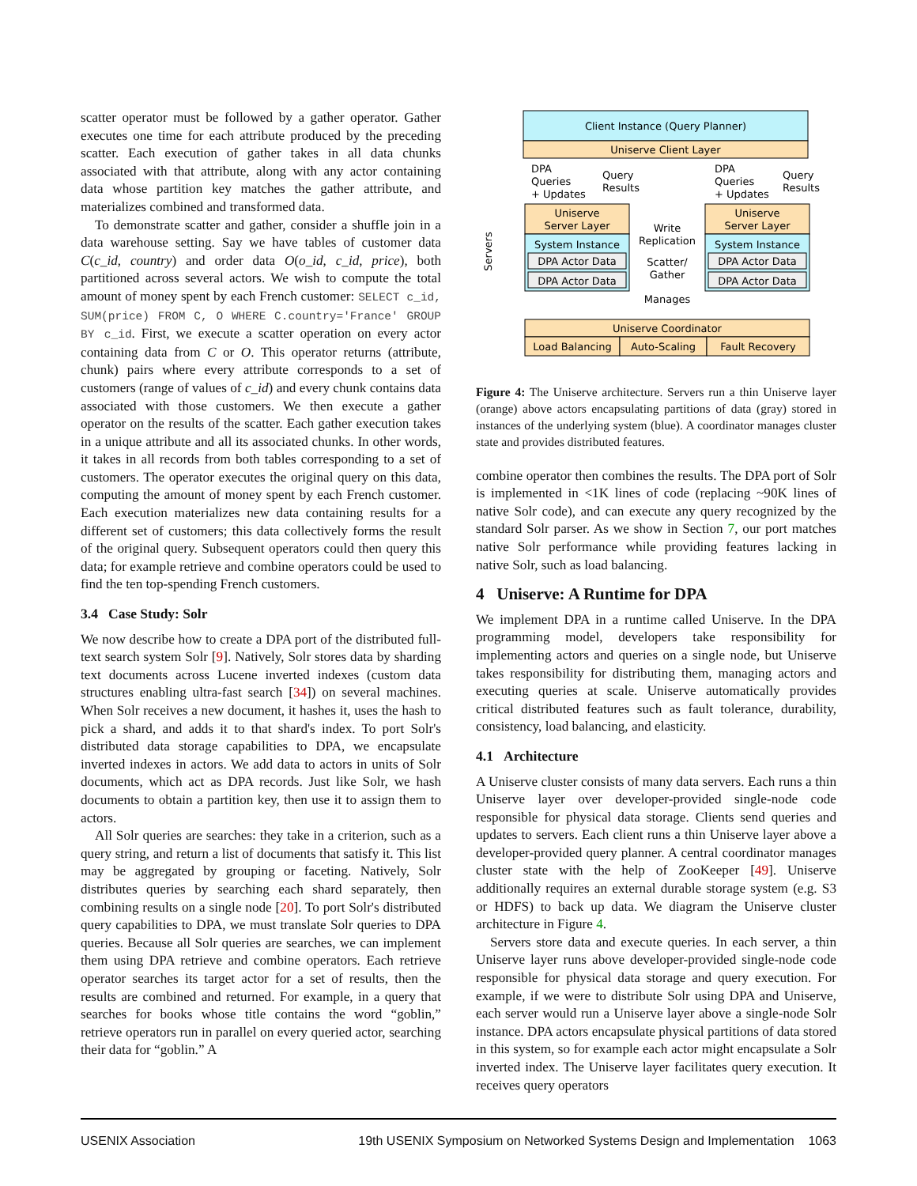scatter operator must be followed by a gather operator. Gather executes one time for each attribute produced by the preceding scatter. Each execution of gather takes in all data chunks associated with that attribute, along with any actor containing data whose partition key matches the gather attribute, and materializes combined and transformed data.
To demonstrate scatter and gather, consider a shuffle join in a data warehouse setting. Say we have tables of customer data C(c_id, country) and order data O(o_id, c_id, price), both partitioned across several actors. We wish to compute the total amount of money spent by each French customer: SELECT c_id, SUM(price) FROM C, O WHERE C.country='France' GROUP BY c_id. First, we execute a scatter operation on every actor containing data from C or O. This operator returns (attribute, chunk) pairs where every attribute corresponds to a set of customers (range of values of c_id) and every chunk contains data associated with those customers. We then execute a gather operator on the results of the scatter. Each gather execution takes in a unique attribute and all its associated chunks. In other words, it takes in all records from both tables corresponding to a set of customers. The operator executes the original query on this data, computing the amount of money spent by each French customer. Each execution materializes new data containing results for a different set of customers; this data collectively forms the result of the original query. Subsequent operators could then query this data; for example retrieve and combine operators could be used to find the ten top-spending French customers.
3.4 Case Study: Solr
We now describe how to create a DPA port of the distributed full-text search system Solr [9]. Natively, Solr stores data by sharding text documents across Lucene inverted indexes (custom data structures enabling ultra-fast search [34]) on several machines. When Solr receives a new document, it hashes it, uses the hash to pick a shard, and adds it to that shard's index. To port Solr's distributed data storage capabilities to DPA, we encapsulate inverted indexes in actors. We add data to actors in units of Solr documents, which act as DPA records. Just like Solr, we hash documents to obtain a partition key, then use it to assign them to actors.
All Solr queries are searches: they take in a criterion, such as a query string, and return a list of documents that satisfy it. This list may be aggregated by grouping or faceting. Natively, Solr distributes queries by searching each shard separately, then combining results on a single node [20]. To port Solr's distributed query capabilities to DPA, we must translate Solr queries to DPA queries. Because all Solr queries are searches, we can implement them using DPA retrieve and combine operators. Each retrieve operator searches its target actor for a set of results, then the results are combined and returned. For example, in a query that searches for books whose title contains the word “goblin,” retrieve operators run in parallel on every queried actor, searching their data for “goblin.” A
Client Instance (Query Planner)
Uniserve Client Layer
DPA
Queries
+ Updates
Query
Results
DPA
Queries
+ Updates
Query
Results
Uniserve
Server Layer
System Instance
DPA Actor Data
DPA Actor Data
Uniserve
Server Layer
System Instance
DPA Actor Data
DPA Actor Data
Write
Replication
Scatter/
Gather
Servers
Manages
Uniserve Coordinator
Load Balancing
Auto-Scaling
Fault Recovery
Figure 4: The Uniserve architecture. Servers run a thin Uniserve layer (orange) above actors encapsulating partitions of data (gray) stored in instances of the underlying system (blue). A coordinator manages cluster state and provides distributed features.
combine operator then combines the results. The DPA port of Solr is implemented in <1K lines of code (replacing ~90K lines of native Solr code), and can execute any query recognized by the standard Solr parser. As we show in Section 7, our port matches native Solr performance while providing features lacking in native Solr, such as load balancing.
4 Uniserve: A Runtime for DPA
We implement DPA in a runtime called Uniserve. In the DPA programming model, developers take responsibility for implementing actors and queries on a single node, but Uniserve takes responsibility for distributing them, managing actors and executing queries at scale. Uniserve automatically provides critical distributed features such as fault tolerance, durability, consistency, load balancing, and elasticity.
4.1 Architecture
A Uniserve cluster consists of many data servers. Each runs a thin Uniserve layer over developer-provided single-node code responsible for physical data storage. Clients send queries and updates to servers. Each client runs a thin Uniserve layer above a developer-provided query planner. A central coordinator manages cluster state with the help of ZooKeeper [49]. Uniserve additionally requires an external durable storage system (e.g. S3 or HDFS) to back up data. We diagram the Uniserve cluster architecture in Figure 4.
Servers store data and execute queries. In each server, a thin Uniserve layer runs above developer-provided single-node code responsible for physical data storage and query execution. For example, if we were to distribute Solr using DPA and Uniserve, each server would run a Uniserve layer above a single-node Solr instance. DPA actors encapsulate physical partitions of data stored in this system, so for example each actor might encapsulate a Solr inverted index. The Uniserve layer facilitates query execution. It receives query operators
USENIX Association 19th USENIX Symposium on Networked Systems Design and Implementation 1063